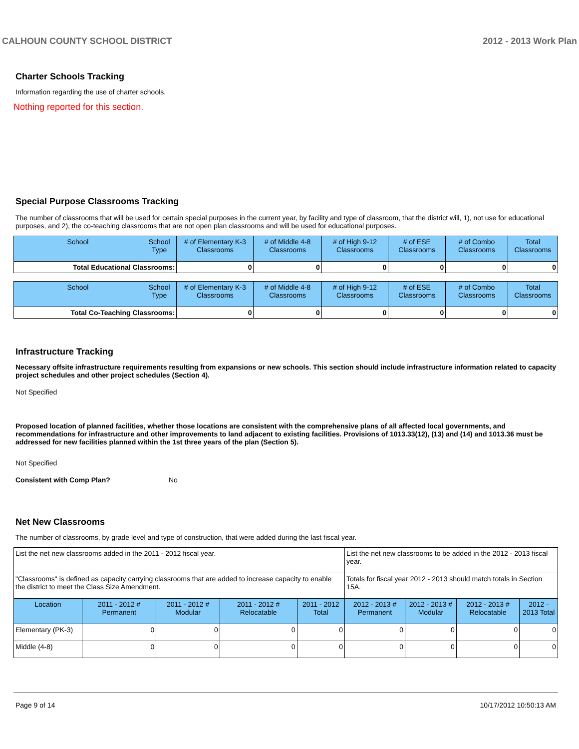CALHOUN COUNTY SCHOOL DISTRICT 2012 - 2013 Work Plan
Charter Schools Tracking
Information regarding the use of charter schools.
Nothing reported for this section.
Special Purpose Classrooms Tracking
The number of classrooms that will be used for certain special purposes in the current year, by facility and type of classroom, that the district will, 1), not use for educational purposes, and 2), the co-teaching classrooms that are not open plan classrooms and will be used for educational purposes.
| School | School Type | # of Elementary K-3 Classrooms | # of Middle 4-8 Classrooms | # of High 9-12 Classrooms | # of ESE Classrooms | # of Combo Classrooms | Total Classrooms |
| --- | --- | --- | --- | --- | --- | --- | --- |
| Total Educational Classrooms: | | 0 | 0 | 0 | 0 | 0 | 0 |
| School | School Type | # of Elementary K-3 Classrooms | # of Middle 4-8 Classrooms | # of High 9-12 Classrooms | # of ESE Classrooms | # of Combo Classrooms | Total Classrooms |
| --- | --- | --- | --- | --- | --- | --- | --- |
| Total Co-Teaching Classrooms: | | 0 | 0 | 0 | 0 | 0 | 0 |
Infrastructure Tracking
Necessary offsite infrastructure requirements resulting from expansions or new schools. This section should include infrastructure information related to capacity project schedules and other project schedules (Section 4).
Not Specified
Proposed location of planned facilities, whether those locations are consistent with the comprehensive plans of all affected local governments, and recommendations for infrastructure and other improvements to land adjacent to existing facilities. Provisions of 1013.33(12), (13) and (14) and 1013.36 must be addressed for new facilities planned within the 1st three years of the plan (Section 5).
Not Specified
Consistent with Comp Plan? No
Net New Classrooms
The number of classrooms, by grade level and type of construction, that were added during the last fiscal year.
| List the net new classrooms added in the 2011 - 2012 fiscal year. | | | | | List the net new classrooms to be added in the 2012 - 2013 fiscal year. | | | |
| "Classrooms" is defined as capacity carrying classrooms that are added to increase capacity to enable the district to meet the Class Size Amendment. | | | | | Totals for fiscal year 2012 - 2013 should match totals in Section 15A. | | | |
| Location | 2011 - 2012 # Permanent | 2011 - 2012 # Modular | 2011 - 2012 # Relocatable | 2011 - 2012 Total | 2012 - 2013 # Permanent | 2012 - 2013 # Modular | 2012 - 2013 # Relocatable | 2012 - 2013 Total |
| Elementary (PK-3) | 0 | 0 | 0 | 0 | 0 | 0 | 0 | 0 |
| Middle (4-8) | 0 | 0 | 0 | 0 | 0 | 0 | 0 | 0 |
Page 9 of 14 10/17/2012 10:50:13 AM